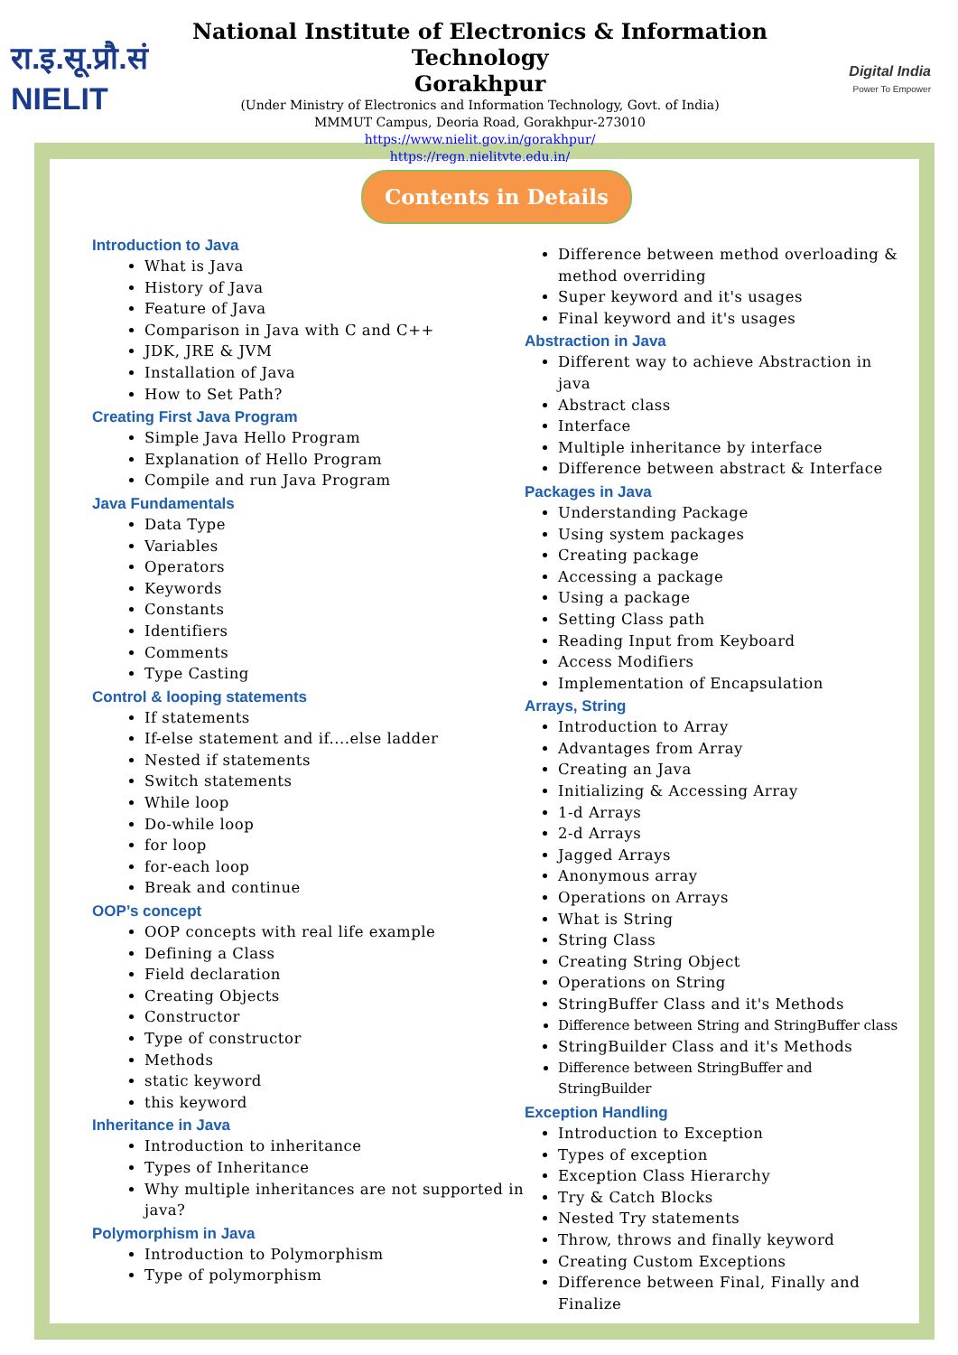रा.इ.सू.प्रौ.सं NIELIT
National Institute of Electronics & Information Technology
Gorakhpur
(Under Ministry of Electronics and Information Technology, Govt. of India)
MMMUT Campus, Deoria Road, Gorakhpur-273010
https://www.nielit.gov.in/gorakhpur/
https://regn.nielitvte.edu.in/
Digital India
Power To Empower
Contents in Details
Introduction to Java
What is Java
History of Java
Feature of Java
Comparison in Java with C and C++
JDK, JRE & JVM
Installation of Java
How to Set Path?
Creating First Java Program
Simple Java Hello Program
Explanation of Hello Program
Compile and run Java Program
Java Fundamentals
Data Type
Variables
Operators
Keywords
Constants
Identifiers
Comments
Type Casting
Control & looping statements
If statements
If-else statement and if....else ladder
Nested if statements
Switch statements
While loop
Do-while loop
for loop
for-each loop
Break and continue
OOP’s concept
OOP concepts with real life example
Defining a Class
Field declaration
Creating Objects
Constructor
Type of constructor
Methods
static keyword
this keyword
Inheritance in Java
Introduction to inheritance
Types of Inheritance
Why multiple inheritances are not supported in java?
Polymorphism in Java
Introduction to Polymorphism
Type of polymorphism
Difference between method overloading & method overriding
Super keyword and it's usages
Final keyword and it's usages
Abstraction in Java
Different way to achieve Abstraction in java
Abstract class
Interface
Multiple inheritance by interface
Difference between abstract & Interface
Packages in Java
Understanding Package
Using system packages
Creating package
Accessing a package
Using a package
Setting Class path
Reading Input from Keyboard
Access Modifiers
Implementation of Encapsulation
Arrays, String
Introduction to Array
Advantages from Array
Creating an Java
Initializing & Accessing Array
1-d Arrays
2-d Arrays
Jagged Arrays
Anonymous array
Operations on Arrays
What is String
String Class
Creating String Object
Operations on String
StringBuffer Class and it's Methods
Difference between String and StringBuffer class
StringBuilder Class and it's Methods
Difference between StringBuffer and StringBuilder
Exception Handling
Introduction to Exception
Types of exception
Exception Class Hierarchy
Try & Catch Blocks
Nested Try statements
Throw, throws and finally keyword
Creating Custom Exceptions
Difference between Final, Finally and Finalize